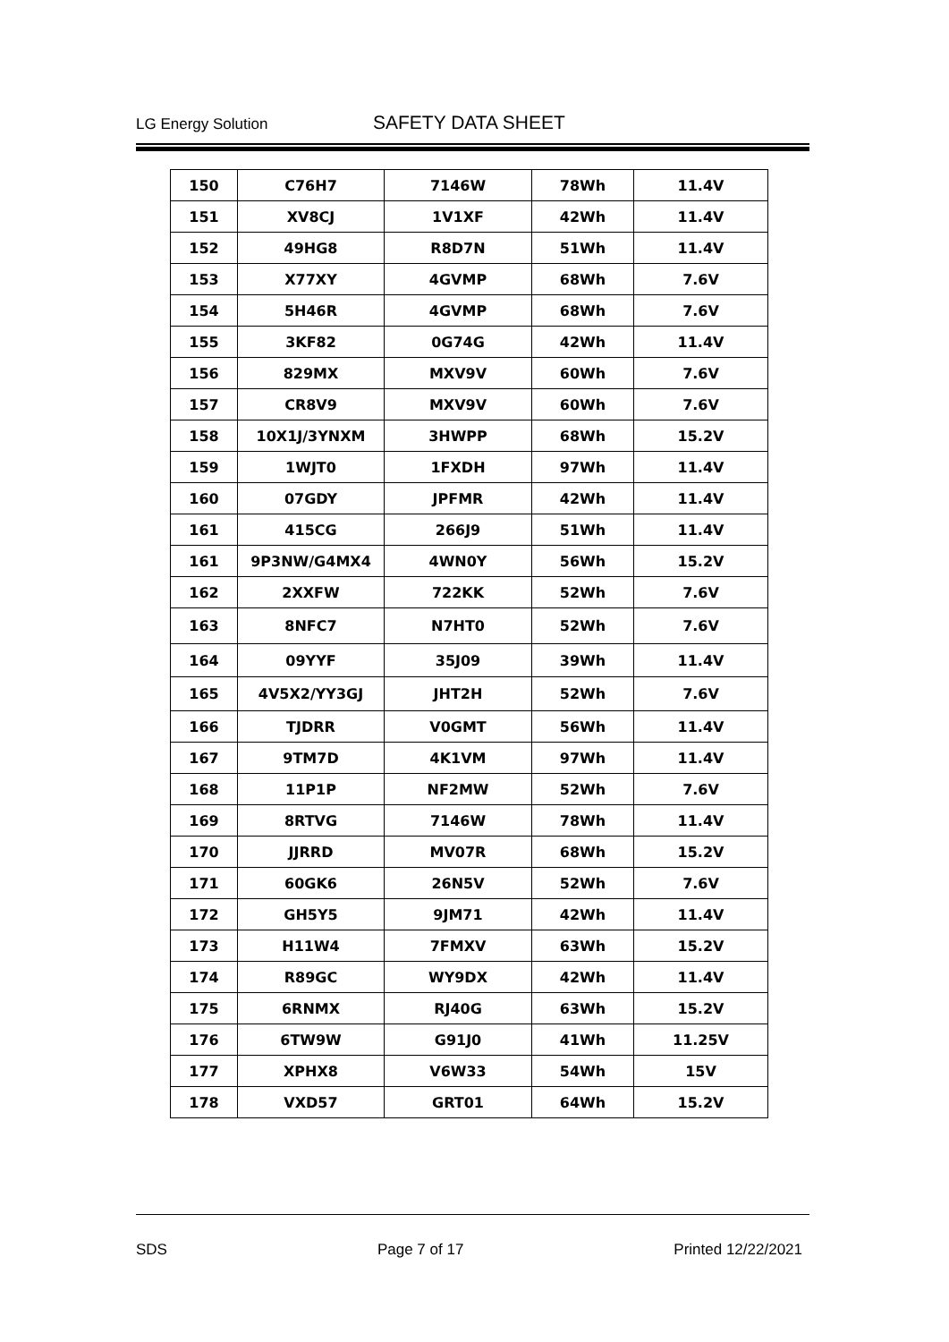LG Energy Solution SAFETY DATA SHEET
| 150 | C76H7 | 7146W | 78Wh | 11.4V |
| 151 | XV8CJ | 1V1XF | 42Wh | 11.4V |
| 152 | 49HG8 | R8D7N | 51Wh | 11.4V |
| 153 | X77XY | 4GVMP | 68Wh | 7.6V |
| 154 | 5H46R | 4GVMP | 68Wh | 7.6V |
| 155 | 3KF82 | 0G74G | 42Wh | 11.4V |
| 156 | 829MX | MXV9V | 60Wh | 7.6V |
| 157 | CR8V9 | MXV9V | 60Wh | 7.6V |
| 158 | 10X1J/3YNXM | 3HWPP | 68Wh | 15.2V |
| 159 | 1WJT0 | 1FXDH | 97Wh | 11.4V |
| 160 | 07GDY | JPFMR | 42Wh | 11.4V |
| 161 | 415CG | 266J9 | 51Wh | 11.4V |
| 161 | 9P3NW/G4MX4 | 4WN0Y | 56Wh | 15.2V |
| 162 | 2XXFW | 722KK | 52Wh | 7.6V |
| 163 | 8NFC7 | N7HT0 | 52Wh | 7.6V |
| 164 | 09YYF | 35J09 | 39Wh | 11.4V |
| 165 | 4V5X2/YY3GJ | JHT2H | 52Wh | 7.6V |
| 166 | TJDRR | V0GMT | 56Wh | 11.4V |
| 167 | 9TM7D | 4K1VM | 97Wh | 11.4V |
| 168 | 11P1P | NF2MW | 52Wh | 7.6V |
| 169 | 8RTVG | 7146W | 78Wh | 11.4V |
| 170 | JJRRD | MV07R | 68Wh | 15.2V |
| 171 | 60GK6 | 26N5V | 52Wh | 7.6V |
| 172 | GH5Y5 | 9JM71 | 42Wh | 11.4V |
| 173 | H11W4 | 7FMXV | 63Wh | 15.2V |
| 174 | R89GC | WY9DX | 42Wh | 11.4V |
| 175 | 6RNMX | RJ40G | 63Wh | 15.2V |
| 176 | 6TW9W | G91J0 | 41Wh | 11.25V |
| 177 | XPHX8 | V6W33 | 54Wh | 15V |
| 178 | VXD57 | GRT01 | 64Wh | 15.2V |
SDS Page 7 of 17 Printed 12/22/2021